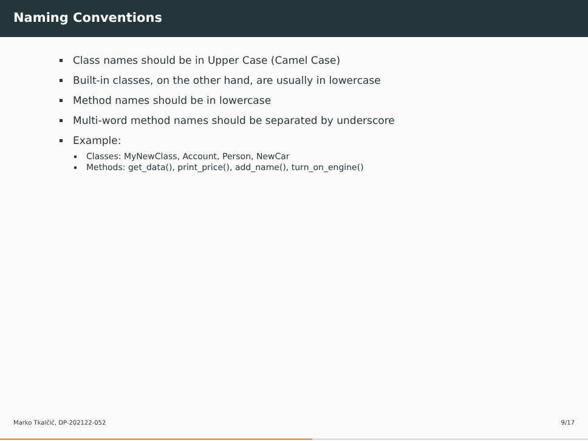Naming Conventions
Class names should be in Upper Case (Camel Case)
Built-in classes, on the other hand, are usually in lowercase
Method names should be in lowercase
Multi-word method names should be separated by underscore
Example:
Classes: MyNewClass, Account, Person, NewCar
Methods: get_data(), print_price(), add_name(), turn_on_engine()
Marko Tkalčič, DP-202122-052 9/17